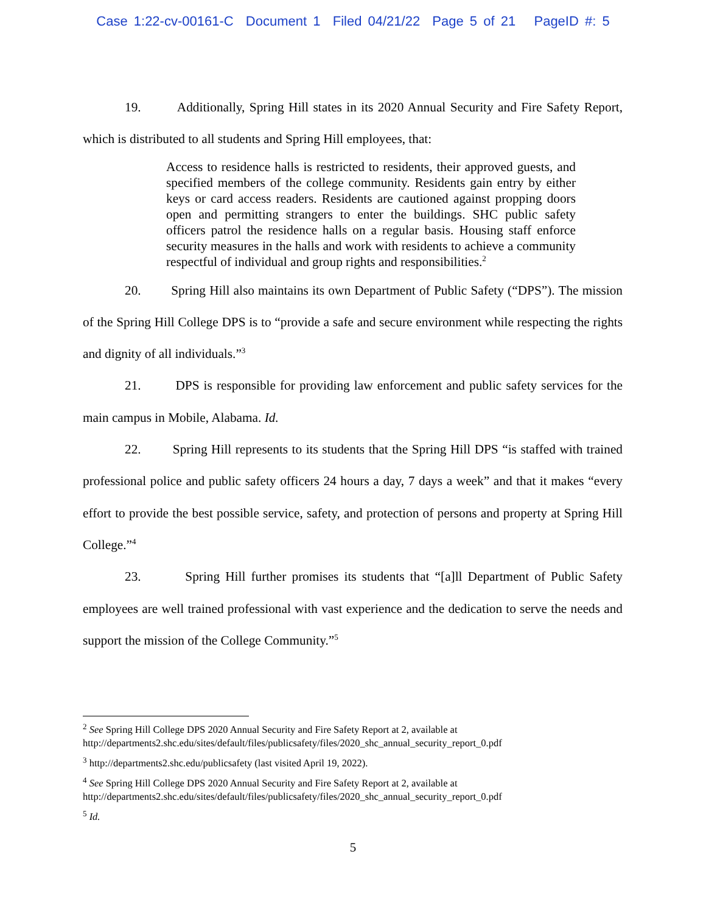Case 1:22-cv-00161-C Document 1 Filed 04/21/22 Page 5 of 21 PageID #: 5
19. Additionally, Spring Hill states in its 2020 Annual Security and Fire Safety Report, which is distributed to all students and Spring Hill employees, that:
Access to residence halls is restricted to residents, their approved guests, and specified members of the college community. Residents gain entry by either keys or card access readers. Residents are cautioned against propping doors open and permitting strangers to enter the buildings. SHC public safety officers patrol the residence halls on a regular basis. Housing staff enforce security measures in the halls and work with residents to achieve a community respectful of individual and group rights and responsibilities.<sup>2</sup>
20. Spring Hill also maintains its own Department of Public Safety (“DPS”). The mission of the Spring Hill College DPS is to “provide a safe and secure environment while respecting the rights and dignity of all individuals.”<sup>3</sup>
21. DPS is responsible for providing law enforcement and public safety services for the main campus in Mobile, Alabama. Id.
22. Spring Hill represents to its students that the Spring Hill DPS “is staffed with trained professional police and public safety officers 24 hours a day, 7 days a week” and that it makes “every effort to provide the best possible service, safety, and protection of persons and property at Spring Hill College.”<sup>4</sup>
23. Spring Hill further promises its students that “[a]ll Department of Public Safety employees are well trained professional with vast experience and the dedication to serve the needs and support the mission of the College Community.”<sup>5</sup>
<sup>2</sup> See Spring Hill College DPS 2020 Annual Security and Fire Safety Report at 2, available at
http://departments2.shc.edu/sites/default/files/publicsafety/files/2020_shc_annual_security_report_0.pdf
<sup>3</sup> http://departments2.shc.edu/publicsafety (last visited April 19, 2022).
<sup>4</sup> See Spring Hill College DPS 2020 Annual Security and Fire Safety Report at 2, available at
http://departments2.shc.edu/sites/default/files/publicsafety/files/2020_shc_annual_security_report_0.pdf
<sup>5</sup> Id.
5